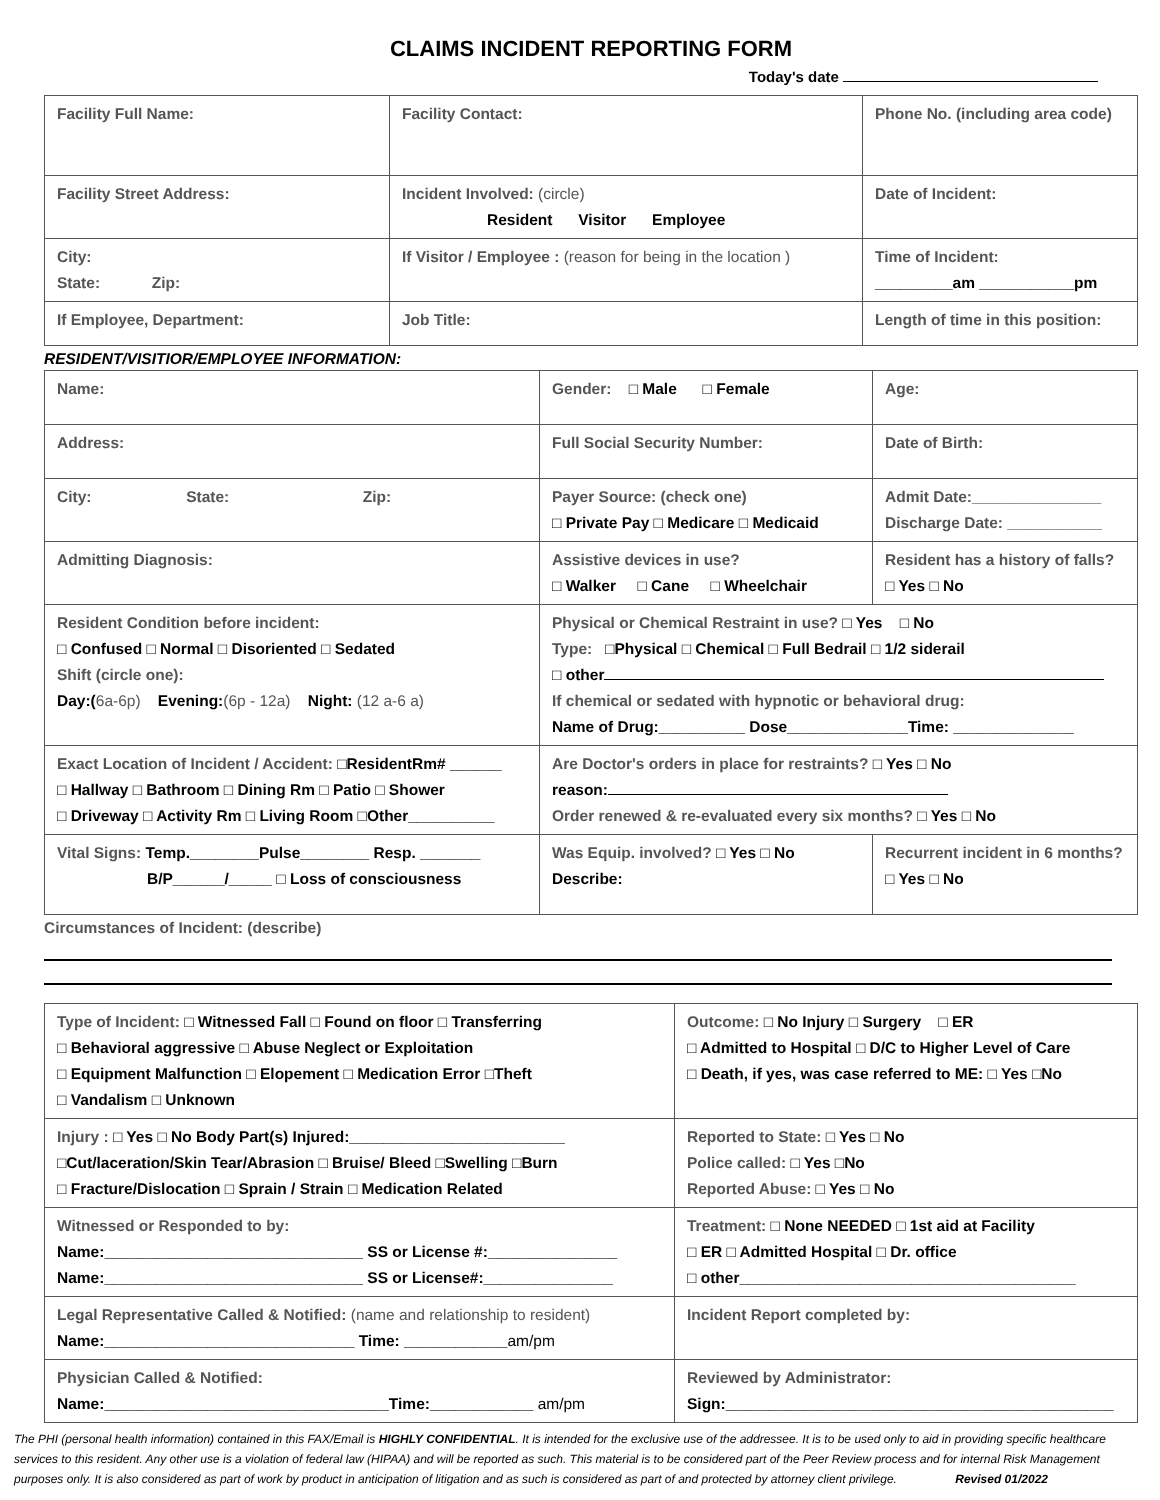CLAIMS INCIDENT REPORTING FORM
Today's date
| Facility Full Name: | Facility Contact: | Phone No. (including area code) |
| Facility Street Address: | Incident Involved: (circle) Resident Visitor Employee | Date of Incident: |
| City: State: Zip: | If Visitor / Employee : (reason for being in the location ) | Time of Incident: _________am ___________pm |
| If Employee, Department: | Job Title: | Length of time in this position: |
RESIDENT/VISITIOR/EMPLOYEE INFORMATION:
| Name: | Gender: □ Male □ Female | | Age: |
| Address: | Full Social Security Number: | | Date of Birth: |
| City: State: Zip: | Payer Source: (check one) □ Private Pay □ Medicare □ Medicaid | | Admit Date:_______________ Discharge Date: ___________ |
| Admitting Diagnosis: | Assistive devices in use? □ Walker □ Cane □ Wheelchair | | Resident has a history of falls? □ Yes □ No |
| Resident Condition before incident: □ Confused □ Normal □ Disoriented □ Sedated Shift (circle one): Day:( 6a-6p) Evening: (6p - 12a) Night: (12 a-6 a) | Physical or Chemical Restraint in use? □ Yes □ No Type: □Physical □ Chemical □ Full Bedrail □ 1/2 siderail □ other If chemical or sedated with hypnotic or behavioral drug: Name of Drug:__________ Dose______________Time: ______________ | | |
| Exact Location of Incident / Accident: □ResidentRm# ______ □ Hallway □ Bathroom □ Dining Rm □ Patio □ Shower □ Driveway □ Activity Rm □ Living Room □Other__________ | Are Doctor's orders in place for restraints? □ Yes □ No reason: Order renewed & re-evaluated every six months? □ Yes □ No | | |
| Vital Signs: Temp.________Pulse________ Resp. _______ B/P______/_____ □ Loss of consciousness | Was Equip. involved? □ Yes □ No Describe: | Recurrent incident in 6 months? □ Yes □ No | |
Circumstances of Incident: (describe)
| Type of Incident: □ Witnessed Fall □ Found on floor □ Transferring □ Behavioral aggressive □ Abuse Neglect or Exploitation □ Equipment Malfunction □ Elopement □ Medication Error □Theft □ Vandalism □ Unknown | Outcome: □ No Injury □ Surgery □ ER □ Admitted to Hospital □ D/C to Higher Level of Care □ Death, if yes, was case referred to ME: □ Yes □No |
| Injury : □ Yes □ No Body Part(s) Injured:_________________________ □Cut/laceration/Skin Tear/Abrasion □ Bruise/ Bleed □Swelling □Burn □ Fracture/Dislocation □ Sprain / Strain □ Medication Related | Reported to State: □ Yes □ No Police called: □ Yes □No Reported Abuse: □ Yes □ No |
| Witnessed or Responded to by: Name:______________________________ SS or License #:_______________ Name:______________________________ SS or License#:_______________ | Treatment: □ None NEEDED □ 1st aid at Facility □ ER □ Admitted Hospital □ Dr. office □ other_______________________________________ |
| Legal Representative Called & Notified: (name and relationship to resident) Name:_____________________________ Time: ____________ am/pm | Incident Report completed by: |
| Physician Called & Notified: Name:_________________________________Time:____________ am/pm | Reviewed by Administrator: Sign:_____________________________________________ |
The PHI (personal health information) contained in this FAX/Email is HIGHLY CONFIDENTIAL. It is intended for the exclusive use of the addressee. It is to be used only to aid in providing specific healthcare services to this resident. Any other use is a violation of federal law (HIPAA) and will be reported as such. This material is to be considered part of the Peer Review process and for internal Risk Management purposes only. It is also considered as part of work by product in anticipation of litigation and as such is considered as part of and protected by attorney client privilege. Revised 01/2022